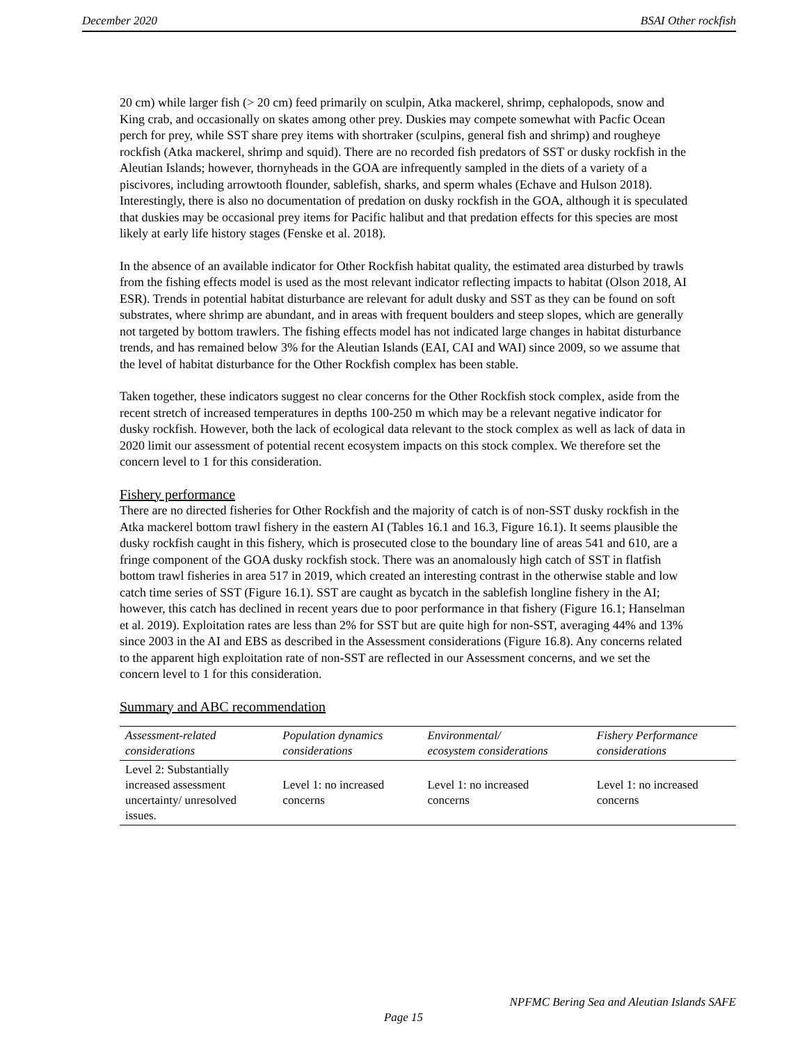December 2020 BSAI Other rockfish
20 cm) while larger fish (> 20 cm) feed primarily on sculpin, Atka mackerel, shrimp, cephalopods, snow and King crab, and occasionally on skates among other prey. Duskies may compete somewhat with Pacfic Ocean perch for prey, while SST share prey items with shortraker (sculpins, general fish and shrimp) and rougheye rockfish (Atka mackerel, shrimp and squid). There are no recorded fish predators of SST or dusky rockfish in the Aleutian Islands; however, thornyheads in the GOA are infrequently sampled in the diets of a variety of a piscivores, including arrowtooth flounder, sablefish, sharks, and sperm whales (Echave and Hulson 2018). Interestingly, there is also no documentation of predation on dusky rockfish in the GOA, although it is speculated that duskies may be occasional prey items for Pacific halibut and that predation effects for this species are most likely at early life history stages (Fenske et al. 2018).
In the absence of an available indicator for Other Rockfish habitat quality, the estimated area disturbed by trawls from the fishing effects model is used as the most relevant indicator reflecting impacts to habitat (Olson 2018, AI ESR). Trends in potential habitat disturbance are relevant for adult dusky and SST as they can be found on soft substrates, where shrimp are abundant, and in areas with frequent boulders and steep slopes, which are generally not targeted by bottom trawlers. The fishing effects model has not indicated large changes in habitat disturbance trends, and has remained below 3% for the Aleutian Islands (EAI, CAI and WAI) since 2009, so we assume that the level of habitat disturbance for the Other Rockfish complex has been stable.
Taken together, these indicators suggest no clear concerns for the Other Rockfish stock complex, aside from the recent stretch of increased temperatures in depths 100-250 m which may be a relevant negative indicator for dusky rockfish. However, both the lack of ecological data relevant to the stock complex as well as lack of data in 2020 limit our assessment of potential recent ecosystem impacts on this stock complex. We therefore set the concern level to 1 for this consideration.
Fishery performance
There are no directed fisheries for Other Rockfish and the majority of catch is of non-SST dusky rockfish in the Atka mackerel bottom trawl fishery in the eastern AI (Tables 16.1 and 16.3, Figure 16.1). It seems plausible the dusky rockfish caught in this fishery, which is prosecuted close to the boundary line of areas 541 and 610, are a fringe component of the GOA dusky rockfish stock. There was an anomalously high catch of SST in flatfish bottom trawl fisheries in area 517 in 2019, which created an interesting contrast in the otherwise stable and low catch time series of SST (Figure 16.1). SST are caught as bycatch in the sablefish longline fishery in the AI; however, this catch has declined in recent years due to poor performance in that fishery (Figure 16.1; Hanselman et al. 2019). Exploitation rates are less than 2% for SST but are quite high for non-SST, averaging 44% and 13% since 2003 in the AI and EBS as described in the Assessment considerations (Figure 16.8). Any concerns related to the apparent high exploitation rate of non-SST are reflected in our Assessment concerns, and we set the concern level to 1 for this consideration.
Summary and ABC recommendation
| Assessment-related considerations | Population dynamics considerations | Environmental/ ecosystem considerations | Fishery Performance considerations |
| --- | --- | --- | --- |
| Level 2: Substantially increased assessment uncertainty/ unresolved issues. | Level 1: no increased concerns | Level 1: no increased concerns | Level 1: no increased concerns |
NPFMC Bering Sea and Aleutian Islands SAFE
Page 15